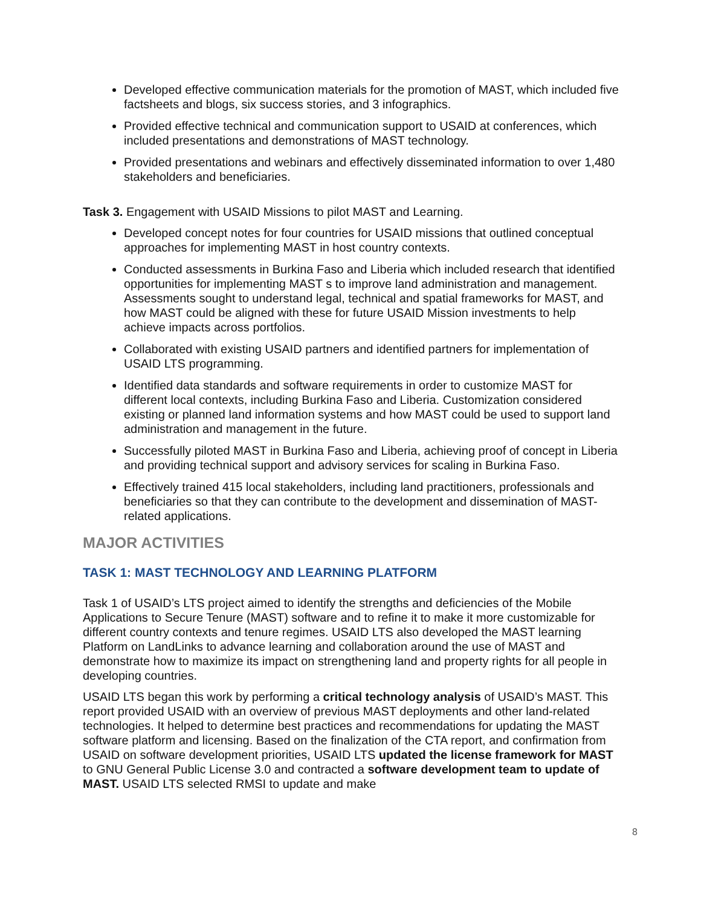Developed effective communication materials for the promotion of MAST, which included five factsheets and blogs, six success stories, and 3 infographics.
Provided effective technical and communication support to USAID at conferences, which included presentations and demonstrations of MAST technology.
Provided presentations and webinars and effectively disseminated information to over 1,480 stakeholders and beneficiaries.
Task 3. Engagement with USAID Missions to pilot MAST and Learning.
Developed concept notes for four countries for USAID missions that outlined conceptual approaches for implementing MAST in host country contexts.
Conducted assessments in Burkina Faso and Liberia which included research that identified opportunities for implementing MAST s to improve land administration and management. Assessments sought to understand legal, technical and spatial frameworks for MAST, and how MAST could be aligned with these for future USAID Mission investments to help achieve impacts across portfolios.
Collaborated with existing USAID partners and identified partners for implementation of USAID LTS programming.
Identified data standards and software requirements in order to customize MAST for different local contexts, including Burkina Faso and Liberia. Customization considered existing or planned land information systems and how MAST could be used to support land administration and management in the future.
Successfully piloted MAST in Burkina Faso and Liberia, achieving proof of concept in Liberia and providing technical support and advisory services for scaling in Burkina Faso.
Effectively trained 415 local stakeholders, including land practitioners, professionals and beneficiaries so that they can contribute to the development and dissemination of MAST-related applications.
MAJOR ACTIVITIES
TASK 1: MAST TECHNOLOGY AND LEARNING PLATFORM
Task 1 of USAID’s LTS project aimed to identify the strengths and deficiencies of the Mobile Applications to Secure Tenure (MAST) software and to refine it to make it more customizable for different country contexts and tenure regimes. USAID LTS also developed the MAST learning Platform on LandLinks to advance learning and collaboration around the use of MAST and demonstrate how to maximize its impact on strengthening land and property rights for all people in developing countries.
USAID LTS began this work by performing a critical technology analysis of USAID’s MAST. This report provided USAID with an overview of previous MAST deployments and other land-related technologies. It helped to determine best practices and recommendations for updating the MAST software platform and licensing. Based on the finalization of the CTA report, and confirmation from USAID on software development priorities, USAID LTS updated the license framework for MAST to GNU General Public License 3.0 and contracted a software development team to update of MAST. USAID LTS selected RMSI to update and make
8